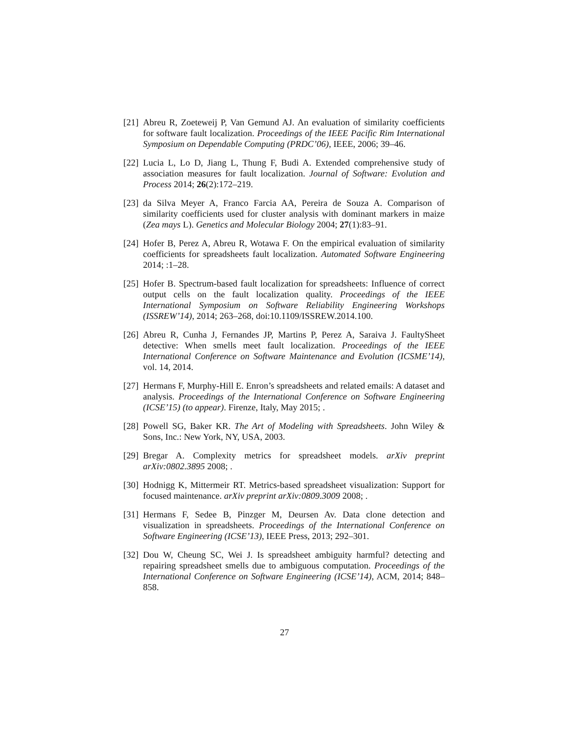[21] Abreu R, Zoeteweij P, Van Gemund AJ. An evaluation of similarity coefficients for software fault localization. Proceedings of the IEEE Pacific Rim International Symposium on Dependable Computing (PRDC’06), IEEE, 2006; 39–46.
[22] Lucia L, Lo D, Jiang L, Thung F, Budi A. Extended comprehensive study of association measures for fault localization. Journal of Software: Evolution and Process 2014; 26(2):172–219.
[23] da Silva Meyer A, Franco Farcia AA, Pereira de Souza A. Comparison of similarity coefficients used for cluster analysis with dominant markers in maize (Zea mays L). Genetics and Molecular Biology 2004; 27(1):83–91.
[24] Hofer B, Perez A, Abreu R, Wotawa F. On the empirical evaluation of similarity coefficients for spreadsheets fault localization. Automated Software Engineering 2014; :1–28.
[25] Hofer B. Spectrum-based fault localization for spreadsheets: Influence of correct output cells on the fault localization quality. Proceedings of the IEEE International Symposium on Software Reliability Engineering Workshops (ISSREW’14), 2014; 263–268, doi:10.1109/ISSREW.2014.100.
[26] Abreu R, Cunha J, Fernandes JP, Martins P, Perez A, Saraiva J. FaultySheet detective: When smells meet fault localization. Proceedings of the IEEE International Conference on Software Maintenance and Evolution (ICSME’14), vol. 14, 2014.
[27] Hermans F, Murphy-Hill E. Enron’s spreadsheets and related emails: A dataset and analysis. Proceedings of the International Conference on Software Engineering (ICSE’15) (to appear). Firenze, Italy, May 2015; .
[28] Powell SG, Baker KR. The Art of Modeling with Spreadsheets. John Wiley & Sons, Inc.: New York, NY, USA, 2003.
[29] Bregar A. Complexity metrics for spreadsheet models. arXiv preprint arXiv:0802.3895 2008; .
[30] Hodnigg K, Mittermeir RT. Metrics-based spreadsheet visualization: Support for focused maintenance. arXiv preprint arXiv:0809.3009 2008; .
[31] Hermans F, Sedee B, Pinzger M, Deursen Av. Data clone detection and visualization in spreadsheets. Proceedings of the International Conference on Software Engineering (ICSE’13), IEEE Press, 2013; 292–301.
[32] Dou W, Cheung SC, Wei J. Is spreadsheet ambiguity harmful? detecting and repairing spreadsheet smells due to ambiguous computation. Proceedings of the International Conference on Software Engineering (ICSE’14), ACM, 2014; 848–858.
27